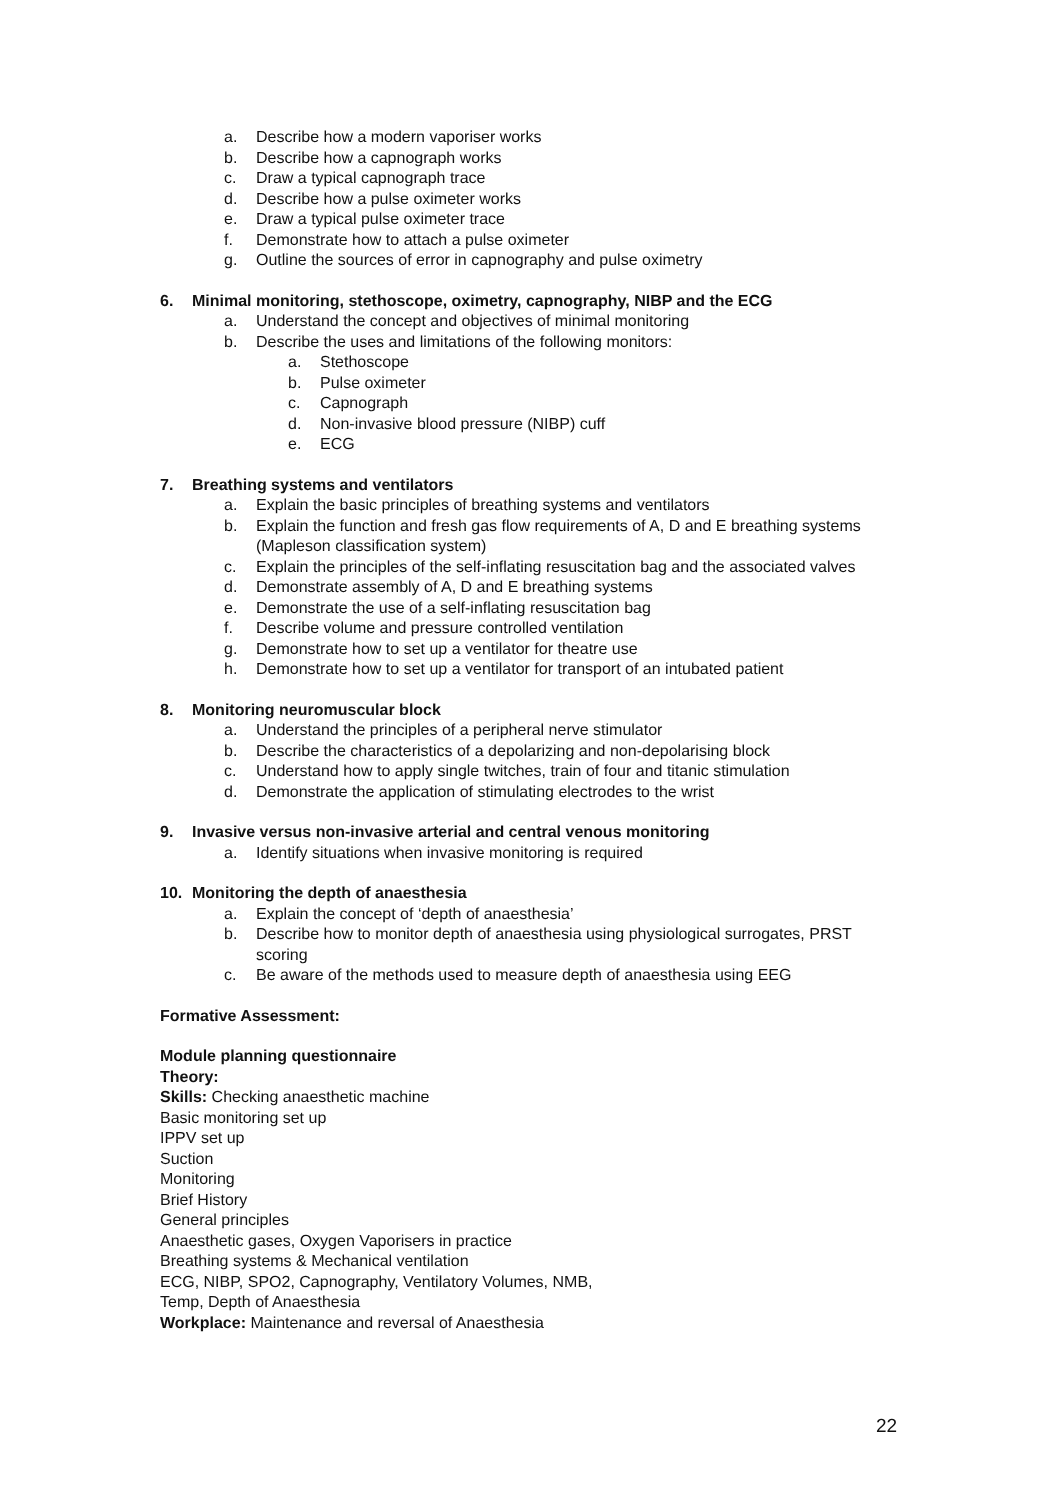a. Describe how a modern vaporiser works
b. Describe how a capnograph works
c. Draw a typical capnograph trace
d. Describe how a pulse oximeter works
e. Draw a typical pulse oximeter trace
f. Demonstrate how to attach a pulse oximeter
g. Outline the sources of error in capnography and pulse oximetry
6. Minimal monitoring, stethoscope, oximetry, capnography, NIBP and the ECG
a. Understand the concept and objectives of minimal monitoring
b. Describe the uses and limitations of the following monitors:
a. Stethoscope
b. Pulse oximeter
c. Capnograph
d. Non-invasive blood pressure (NIBP) cuff
e. ECG
7. Breathing systems and ventilators
a. Explain the basic principles of breathing systems and ventilators
b. Explain the function and fresh gas flow requirements of A, D and E breathing systems (Mapleson classification system)
c. Explain the principles of the self-inflating resuscitation bag and the associated valves
d. Demonstrate assembly of A, D and E breathing systems
e. Demonstrate the use of a self-inflating resuscitation bag
f. Describe volume and pressure controlled ventilation
g. Demonstrate how to set up a ventilator for theatre use
h. Demonstrate how to set up a ventilator for transport of an intubated patient
8. Monitoring neuromuscular block
a. Understand the principles of a peripheral nerve stimulator
b. Describe the characteristics of a depolarizing and non-depolarising block
c. Understand how to apply single twitches, train of four and titanic stimulation
d. Demonstrate the application of stimulating electrodes to the wrist
9. Invasive versus non-invasive arterial and central venous monitoring
a. Identify situations when invasive monitoring is required
10. Monitoring the depth of anaesthesia
a. Explain the concept of ‘depth of anaesthesia’
b. Describe how to monitor depth of anaesthesia using physiological surrogates, PRST scoring
c. Be aware of the methods used to measure depth of anaesthesia using EEG
Formative Assessment:
Module planning questionnaire
Theory:
Skills: Checking anaesthetic machine
Basic monitoring set up
IPPV set up
Suction
Monitoring
Brief History
General principles
Anaesthetic gases, Oxygen Vaporisers in practice
Breathing systems & Mechanical ventilation
ECG, NIBP, SPO2, Capnography, Ventilatory Volumes, NMB,
Temp, Depth of Anaesthesia
Workplace: Maintenance and reversal of Anaesthesia
22